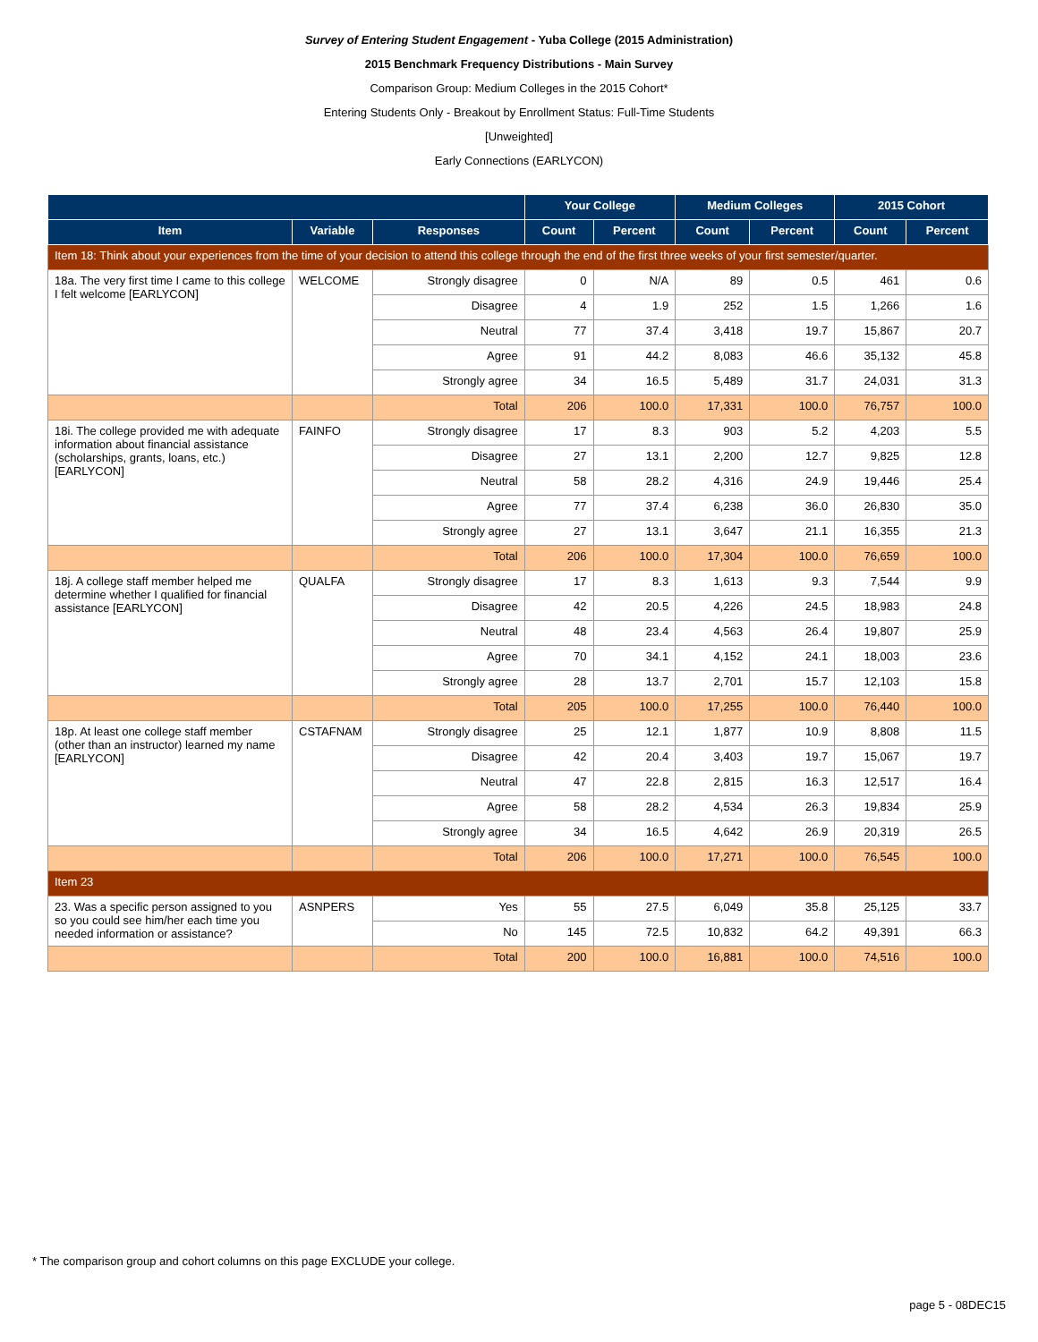Survey of Entering Student Engagement - Yuba College (2015 Administration)
2015 Benchmark Frequency Distributions - Main Survey
Comparison Group: Medium Colleges in the 2015 Cohort*
Entering Students Only - Breakout by Enrollment Status: Full-Time Students
[Unweighted]
Early Connections (EARLYCON)
| | | | Your College | | Medium Colleges | | 2015 Cohort | |
| --- | --- | --- | --- | --- | --- | --- | --- | --- |
| Item | Variable | Responses | Count | Percent | Count | Percent | Count | Percent |
| Item 18: Think about your experiences from the time of your decision to attend this college through the end of the first three weeks of your first semester/quarter. | | | | | | | | |
| 18a. The very first time I came to this college I felt welcome [EARLYCON] | WELCOME | Strongly disagree | 0 | N/A | 89 | 0.5 | 461 | 0.6 |
| | | Disagree | 4 | 1.9 | 252 | 1.5 | 1,266 | 1.6 |
| | | Neutral | 77 | 37.4 | 3,418 | 19.7 | 15,867 | 20.7 |
| | | Agree | 91 | 44.2 | 8,083 | 46.6 | 35,132 | 45.8 |
| | | Strongly agree | 34 | 16.5 | 5,489 | 31.7 | 24,031 | 31.3 |
| | | Total | 206 | 100.0 | 17,331 | 100.0 | 76,757 | 100.0 |
| 18i. The college provided me with adequate information about financial assistance (scholarships, grants, loans, etc.) [EARLYCON] | FAINFO | Strongly disagree | 17 | 8.3 | 903 | 5.2 | 4,203 | 5.5 |
| | | Disagree | 27 | 13.1 | 2,200 | 12.7 | 9,825 | 12.8 |
| | | Neutral | 58 | 28.2 | 4,316 | 24.9 | 19,446 | 25.4 |
| | | Agree | 77 | 37.4 | 6,238 | 36.0 | 26,830 | 35.0 |
| | | Strongly agree | 27 | 13.1 | 3,647 | 21.1 | 16,355 | 21.3 |
| | | Total | 206 | 100.0 | 17,304 | 100.0 | 76,659 | 100.0 |
| 18j. A college staff member helped me determine whether I qualified for financial assistance [EARLYCON] | QUALFA | Strongly disagree | 17 | 8.3 | 1,613 | 9.3 | 7,544 | 9.9 |
| | | Disagree | 42 | 20.5 | 4,226 | 24.5 | 18,983 | 24.8 |
| | | Neutral | 48 | 23.4 | 4,563 | 26.4 | 19,807 | 25.9 |
| | | Agree | 70 | 34.1 | 4,152 | 24.1 | 18,003 | 23.6 |
| | | Strongly agree | 28 | 13.7 | 2,701 | 15.7 | 12,103 | 15.8 |
| | | Total | 205 | 100.0 | 17,255 | 100.0 | 76,440 | 100.0 |
| 18p. At least one college staff member (other than an instructor) learned my name [EARLYCON] | CSTAFNAM | Strongly disagree | 25 | 12.1 | 1,877 | 10.9 | 8,808 | 11.5 |
| | | Disagree | 42 | 20.4 | 3,403 | 19.7 | 15,067 | 19.7 |
| | | Neutral | 47 | 22.8 | 2,815 | 16.3 | 12,517 | 16.4 |
| | | Agree | 58 | 28.2 | 4,534 | 26.3 | 19,834 | 25.9 |
| | | Strongly agree | 34 | 16.5 | 4,642 | 26.9 | 20,319 | 26.5 |
| | | Total | 206 | 100.0 | 17,271 | 100.0 | 76,545 | 100.0 |
| Item 23 | | | | | | | | |
| 23. Was a specific person assigned to you so you could see him/her each time you needed information or assistance? | ASNPERS | Yes | 55 | 27.5 | 6,049 | 35.8 | 25,125 | 33.7 |
| | | No | 145 | 72.5 | 10,832 | 64.2 | 49,391 | 66.3 |
| | | Total | 200 | 100.0 | 16,881 | 100.0 | 74,516 | 100.0 |
* The comparison group and cohort columns on this page EXCLUDE your college.
page 5 - 08DEC15